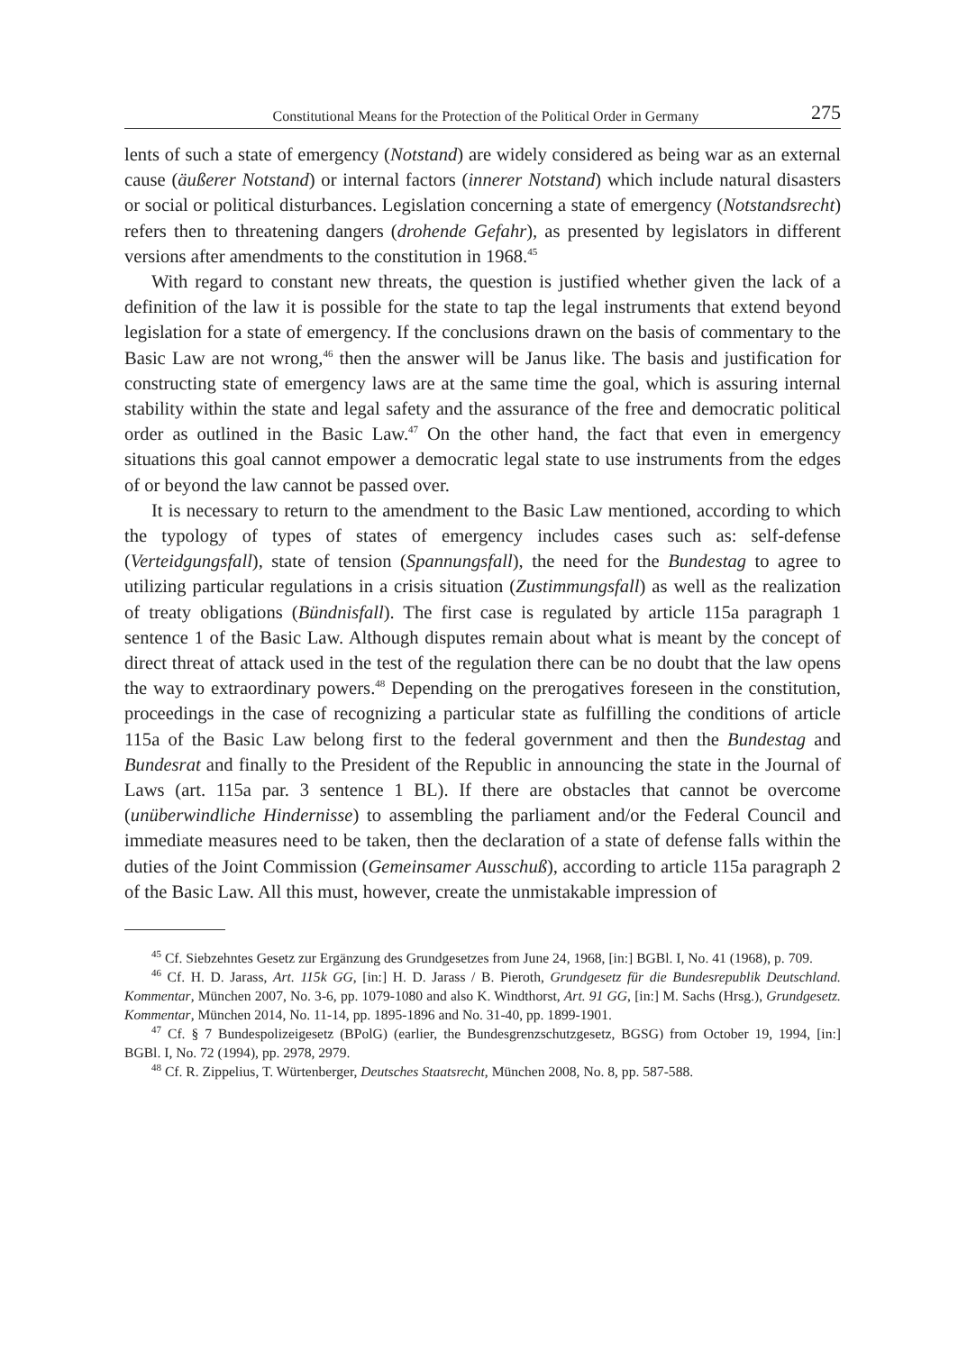Constitutional Means for the Protection of the Political Order in Germany 275
lents of such a state of emergency (Notstand) are widely considered as being war as an external cause (äußerer Notstand) or internal factors (innerer Notstand) which include natural disasters or social or political disturbances. Legislation concerning a state of emergency (Notstandsrecht) refers then to threatening dangers (drohende Gefahr), as presented by legislators in different versions after amendments to the constitution in 1968.<sup>45</sup>
With regard to constant new threats, the question is justified whether given the lack of a definition of the law it is possible for the state to tap the legal instruments that extend beyond legislation for a state of emergency. If the conclusions drawn on the basis of commentary to the Basic Law are not wrong,<sup>46</sup> then the answer will be Janus like. The basis and justification for constructing state of emergency laws are at the same time the goal, which is assuring internal stability within the state and legal safety and the assurance of the free and democratic political order as outlined in the Basic Law.<sup>47</sup> On the other hand, the fact that even in emergency situations this goal cannot empower a democratic legal state to use instruments from the edges of or beyond the law cannot be passed over.
It is necessary to return to the amendment to the Basic Law mentioned, according to which the typology of types of states of emergency includes cases such as: self-defense (Verteidgungsfall), state of tension (Spannungsfall), the need for the Bundestag to agree to utilizing particular regulations in a crisis situation (Zustimmungsfall) as well as the realization of treaty obligations (Bündnisfall). The first case is regulated by article 115a paragraph 1 sentence 1 of the Basic Law. Although disputes remain about what is meant by the concept of direct threat of attack used in the test of the regulation there can be no doubt that the law opens the way to extraordinary powers.<sup>48</sup> Depending on the prerogatives foreseen in the constitution, proceedings in the case of recognizing a particular state as fulfilling the conditions of article 115a of the Basic Law belong first to the federal government and then the Bundestag and Bundesrat and finally to the President of the Republic in announcing the state in the Journal of Laws (art. 115a par. 3 sentence 1 BL). If there are obstacles that cannot be overcome (unüberwindliche Hindernisse) to assembling the parliament and/or the Federal Council and immediate measures need to be taken, then the declaration of a state of defense falls within the duties of the Joint Commission (Gemeinsamer Ausschuß), according to article 115a paragraph 2 of the Basic Law. All this must, however, create the unmistakable impression of
<sup>45</sup> Cf. Siebzehntes Gesetz zur Ergänzung des Grundgesetzes from June 24, 1968, [in:] BGBl. I, No. 41 (1968), p. 709.
<sup>46</sup> Cf. H. D. Jarass, Art. 115k GG, [in:] H. D. Jarass / B. Pieroth, Grundgesetz für die Bundesrepublik Deutschland. Kommentar, München 2007, No. 3-6, pp. 1079-1080 and also K. Windthorst, Art. 91 GG, [in:] M. Sachs (Hrsg.), Grundgesetz. Kommentar, München 2014, No. 11-14, pp. 1895-1896 and No. 31-40, pp. 1899-1901.
<sup>47</sup> Cf. § 7 Bundespolizeigesetz (BPolG) (earlier, the Bundesgrenzschutzgesetz, BGSG) from October 19, 1994, [in:] BGBl. I, No. 72 (1994), pp. 2978, 2979.
<sup>48</sup> Cf. R. Zippelius, T. Würtenberger, Deutsches Staatsrecht, München 2008, No. 8, pp. 587-588.